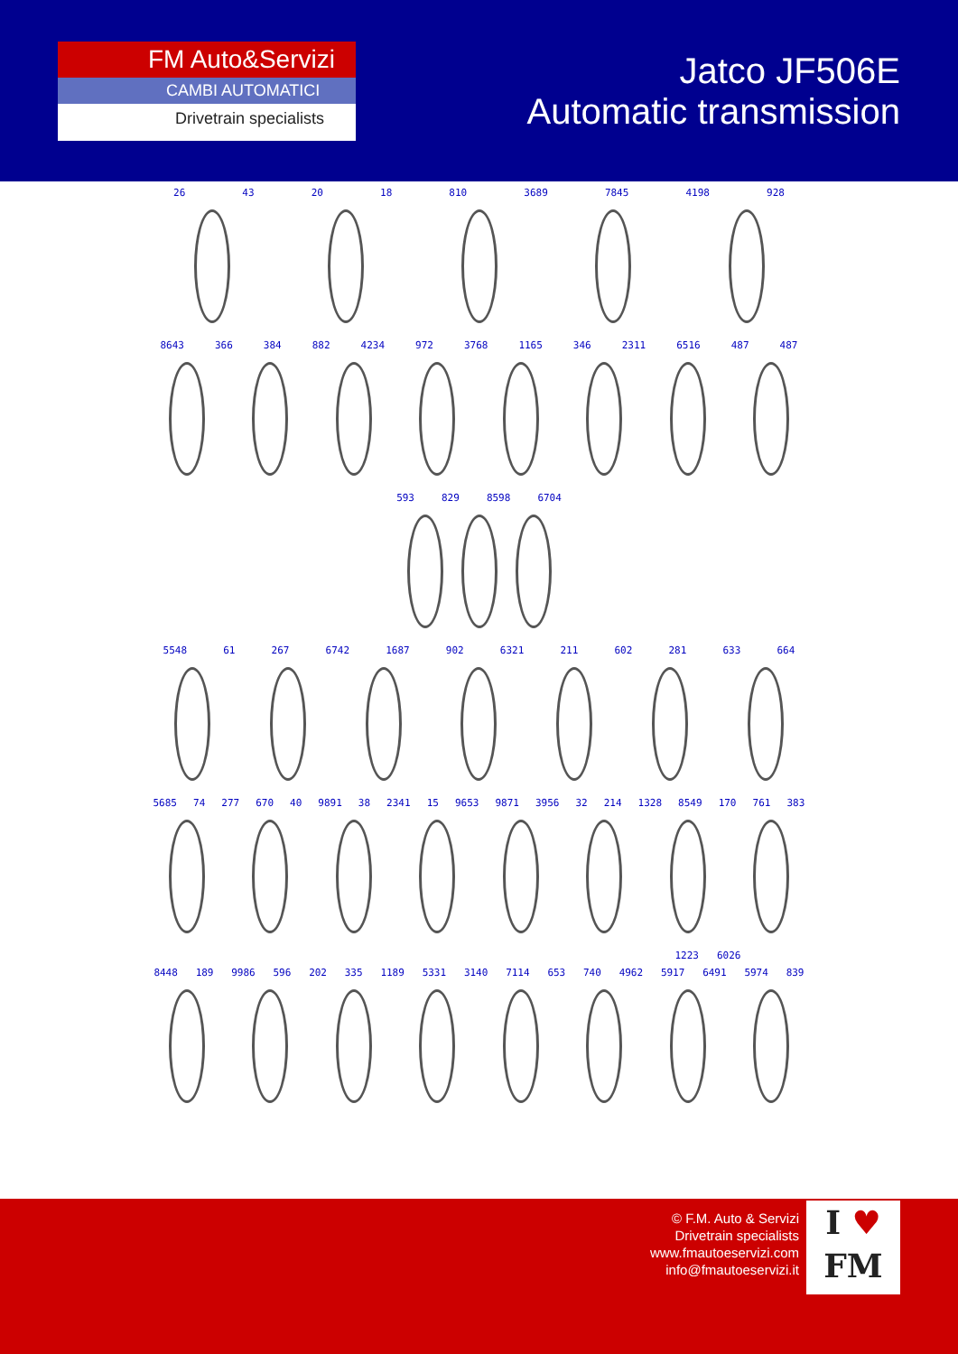FM Auto&Servizi
CAMBI AUTOMATICI
Drivetrain specialists
Jatco JF506E
Automatic transmission
26 43 20 18 810 3689 7845 4198 928
8643 366 384 882 4234 972 3768 1165 346 2311 6516 487 487
593 829 8598 6704
5548 61 267 6742 1687 902 6321 211 602 281 633 664
5685 74 277 670 40 9891 38 2341 15 9653 9871 3956 32 214 1328 8549 170 761 383
1223 6026
8448 189 9986 596 202 335 1189 5331 3140 7114 653 740 4962 5917 6491 5974 839
© F.M. Auto & Servizi
Drivetrain specialists
www.fmautoeservizi.com
info@fmautoeservizi.it
I ♥
FM